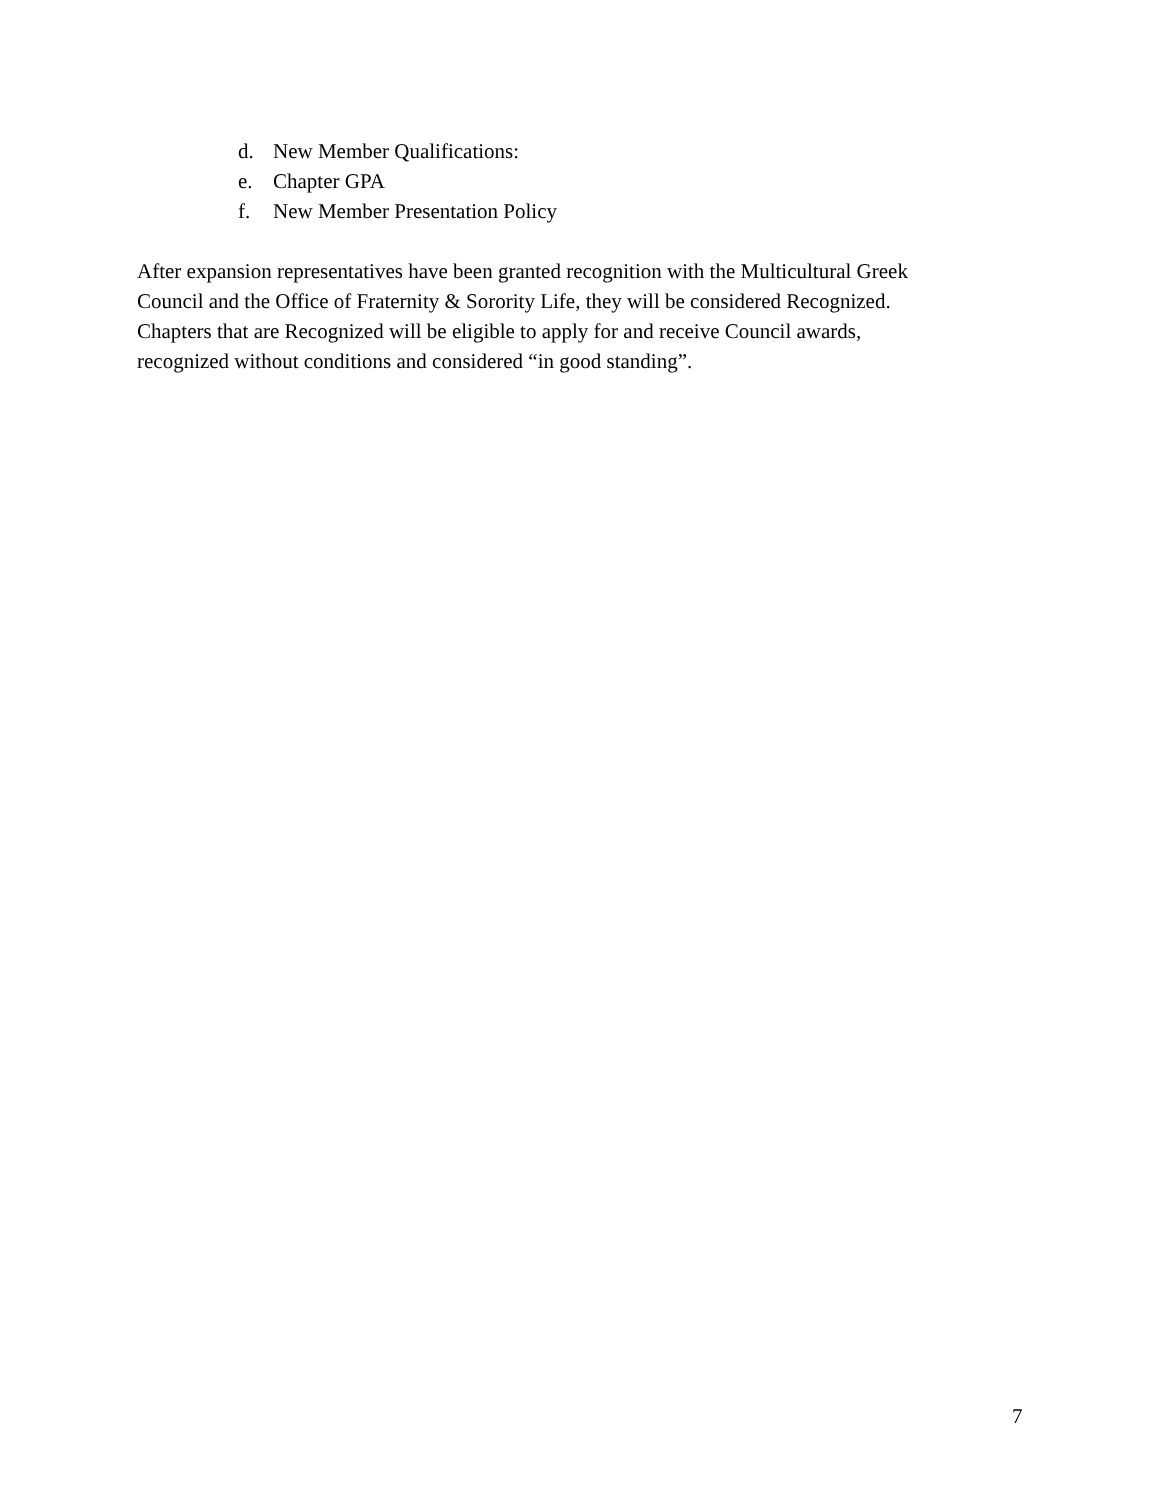d. New Member Qualifications:
e. Chapter GPA
f. New Member Presentation Policy
After expansion representatives have been granted recognition with the Multicultural Greek
Council and the Office of Fraternity & Sorority Life, they will be considered Recognized.
Chapters that are Recognized will be eligible to apply for and receive Council awards,
recognized without conditions and considered “in good standing”.
7